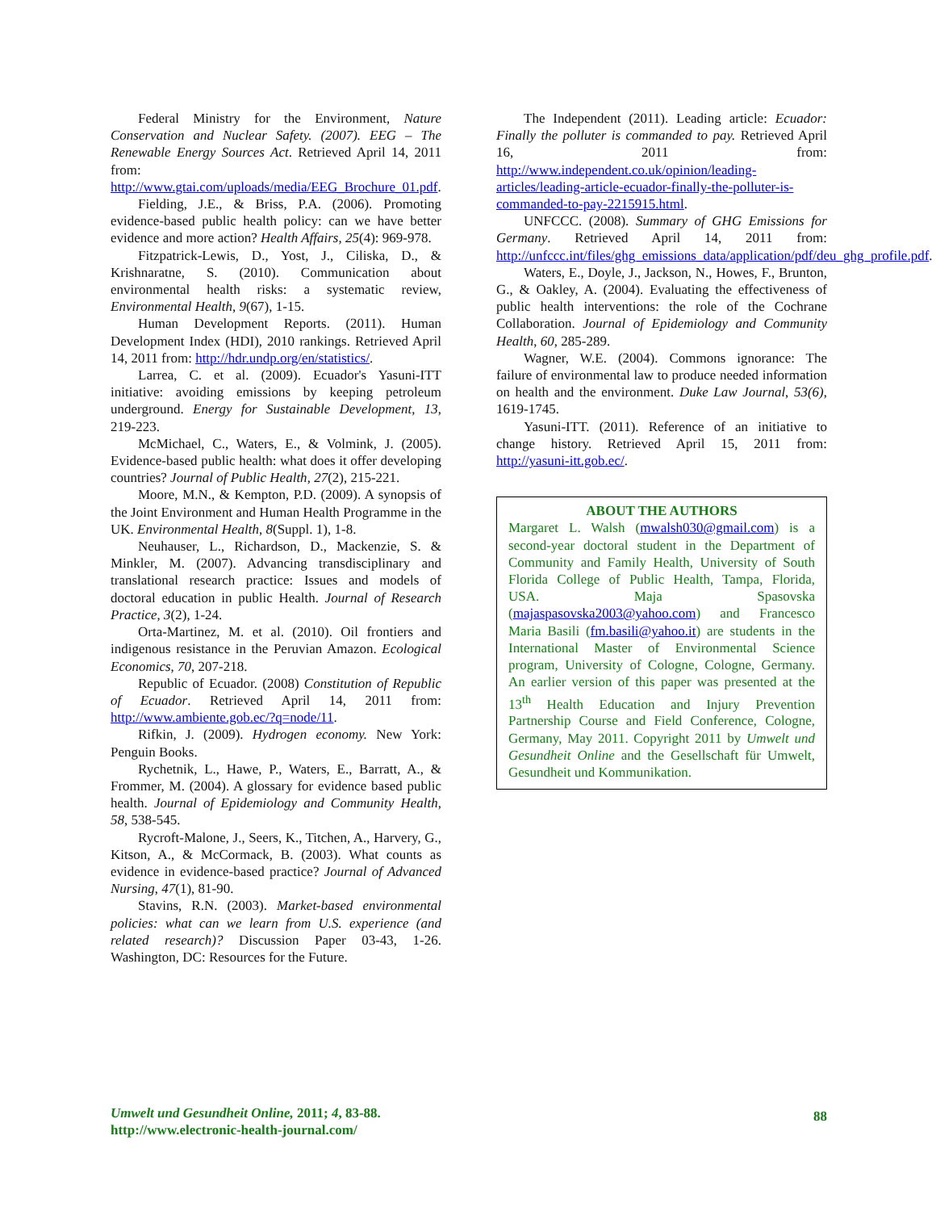Federal Ministry for the Environment, Nature Conservation and Nuclear Safety. (2007). EEG – The Renewable Energy Sources Act. Retrieved April 14, 2011 from: http://www.gtai.com/uploads/media/EEG_Brochure_01.pdf.
Fielding, J.E., & Briss, P.A. (2006). Promoting evidence-based public health policy: can we have better evidence and more action? Health Affairs, 25(4): 969-978.
Fitzpatrick-Lewis, D., Yost, J., Ciliska, D., & Krishnaratne, S. (2010). Communication about environmental health risks: a systematic review, Environmental Health, 9(67), 1-15.
Human Development Reports. (2011). Human Development Index (HDI), 2010 rankings. Retrieved April 14, 2011 from: http://hdr.undp.org/en/statistics/.
Larrea, C. et al. (2009). Ecuador's Yasuni-ITT initiative: avoiding emissions by keeping petroleum underground. Energy for Sustainable Development, 13, 219-223.
McMichael, C., Waters, E., & Volmink, J. (2005). Evidence-based public health: what does it offer developing countries? Journal of Public Health, 27(2), 215-221.
Moore, M.N., & Kempton, P.D. (2009). A synopsis of the Joint Environment and Human Health Programme in the UK. Environmental Health, 8(Suppl. 1), 1-8.
Neuhauser, L., Richardson, D., Mackenzie, S. & Minkler, M. (2007). Advancing transdisciplinary and translational research practice: Issues and models of doctoral education in public Health. Journal of Research Practice, 3(2), 1-24.
Orta-Martinez, M. et al. (2010). Oil frontiers and indigenous resistance in the Peruvian Amazon. Ecological Economics, 70, 207-218.
Republic of Ecuador. (2008) Constitution of Republic of Ecuador. Retrieved April 14, 2011 from: http://www.ambiente.gob.ec/?q=node/11.
Rifkin, J. (2009). Hydrogen economy. New York: Penguin Books.
Rychetnik, L., Hawe, P., Waters, E., Barratt, A., & Frommer, M. (2004). A glossary for evidence based public health. Journal of Epidemiology and Community Health, 58, 538-545.
Rycroft-Malone, J., Seers, K., Titchen, A., Harvery, G., Kitson, A., & McCormack, B. (2003). What counts as evidence in evidence-based practice? Journal of Advanced Nursing, 47(1), 81-90.
Stavins, R.N. (2003). Market-based environmental policies: what can we learn from U.S. experience (and related research)? Discussion Paper 03-43, 1-26. Washington, DC: Resources for the Future.
The Independent (2011). Leading article: Ecuador: Finally the polluter is commanded to pay. Retrieved April 16, 2011 from: http://www.independent.co.uk/opinion/leading-articles/leading-article-ecuador-finally-the-polluter-is-commanded-to-pay-2215915.html.
UNFCCC. (2008). Summary of GHG Emissions for Germany. Retrieved April 14, 2011 from: http://unfccc.int/files/ghg_emissions_data/application/pdf/deu_ghg_profile.pdf.
Waters, E., Doyle, J., Jackson, N., Howes, F., Brunton, G., & Oakley, A. (2004). Evaluating the effectiveness of public health interventions: the role of the Cochrane Collaboration. Journal of Epidemiology and Community Health, 60, 285-289.
Wagner, W.E. (2004). Commons ignorance: The failure of environmental law to produce needed information on health and the environment. Duke Law Journal, 53(6), 1619-1745.
Yasuni-ITT. (2011). Reference of an initiative to change history. Retrieved April 15, 2011 from: http://yasuni-itt.gob.ec/.
ABOUT THE AUTHORS
Margaret L. Walsh (mwalsh030@gmail.com) is a second-year doctoral student in the Department of Community and Family Health, University of South Florida College of Public Health, Tampa, Florida, USA. Maja Spasovska (majaspasovska2003@yahoo.com) and Francesco Maria Basili (fm.basili@yahoo.it) are students in the International Master of Environmental Science program, University of Cologne, Cologne, Germany. An earlier version of this paper was presented at the 13<sup>th</sup> Health Education and Injury Prevention Partnership Course and Field Conference, Cologne, Germany, May 2011. Copyright 2011 by Umwelt und Gesundheit Online and the Gesellschaft für Umwelt, Gesundheit und Kommunikation.
Umwelt und Gesundheit Online, 2011; 4, 83-88.
http://www.electronic-health-journal.com/
88